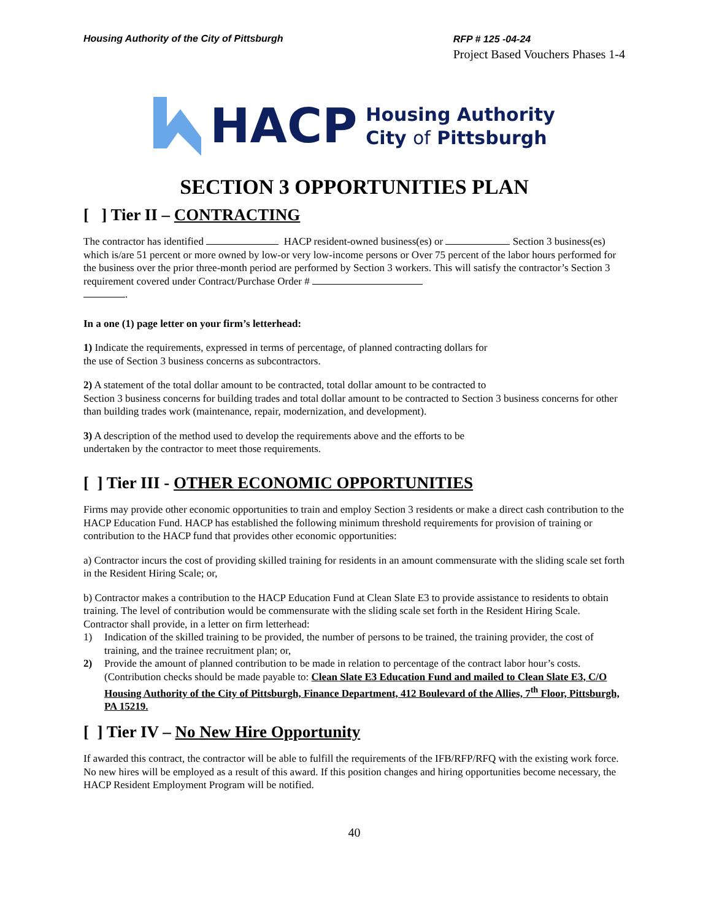Housing Authority of the City of Pittsburgh
RFP # 125 -04-24
Project Based Vouchers Phases 1-4
HACP Housing Authority
City of Pittsburgh
SECTION 3 OPPORTUNITIES PLAN
[ ] Tier II – CONTRACTING
The contractor has identified HACP resident-owned business(es) or Section 3 business(es) which is/are 51 percent or more owned by low-or very low-income persons or Over 75 percent of the labor hours performed for the business over the prior three-month period are performed by Section 3 workers. This will satisfy the contractor’s Section 3 requirement covered under Contract/Purchase Order #
.
In a one (1) page letter on your firm’s letterhead:
1) Indicate the requirements, expressed in terms of percentage, of planned contracting dollars for
the use of Section 3 business concerns as subcontractors.
2) A statement of the total dollar amount to be contracted, total dollar amount to be contracted to
Section 3 business concerns for building trades and total dollar amount to be contracted to Section 3 business concerns for other than building trades work (maintenance, repair, modernization, and development).
3) A description of the method used to develop the requirements above and the efforts to be
undertaken by the contractor to meet those requirements.
[ ] Tier III - OTHER ECONOMIC OPPORTUNITIES
Firms may provide other economic opportunities to train and employ Section 3 residents or make a direct cash contribution to the HACP Education Fund. HACP has established the following minimum threshold requirements for provision of training or contribution to the HACP fund that provides other economic opportunities:
a) Contractor incurs the cost of providing skilled training for residents in an amount commensurate with the sliding scale set forth in the Resident Hiring Scale; or,
b) Contractor makes a contribution to the HACP Education Fund at Clean Slate E3 to provide assistance to residents to obtain training. The level of contribution would be commensurate with the sliding scale set forth in the Resident Hiring Scale.
Contractor shall provide, in a letter on firm letterhead:
1) Indication of the skilled training to be provided, the number of persons to be trained, the training provider, the cost of training, and the trainee recruitment plan; or,
2) Provide the amount of planned contribution to be made in relation to percentage of the contract labor hour’s costs. (Contribution checks should be made payable to: Clean Slate E3 Education Fund and mailed to Clean Slate E3, C/O Housing Authority of the City of Pittsburgh, Finance Department, 412 Boulevard of the Allies, 7<sup>th</sup> Floor, Pittsburgh, PA 15219.
[ ] Tier IV – No New Hire Opportunity
If awarded this contract, the contractor will be able to fulfill the requirements of the IFB/RFP/RFQ with the existing work force. No new hires will be employed as a result of this award. If this position changes and hiring opportunities become necessary, the HACP Resident Employment Program will be notified.
40